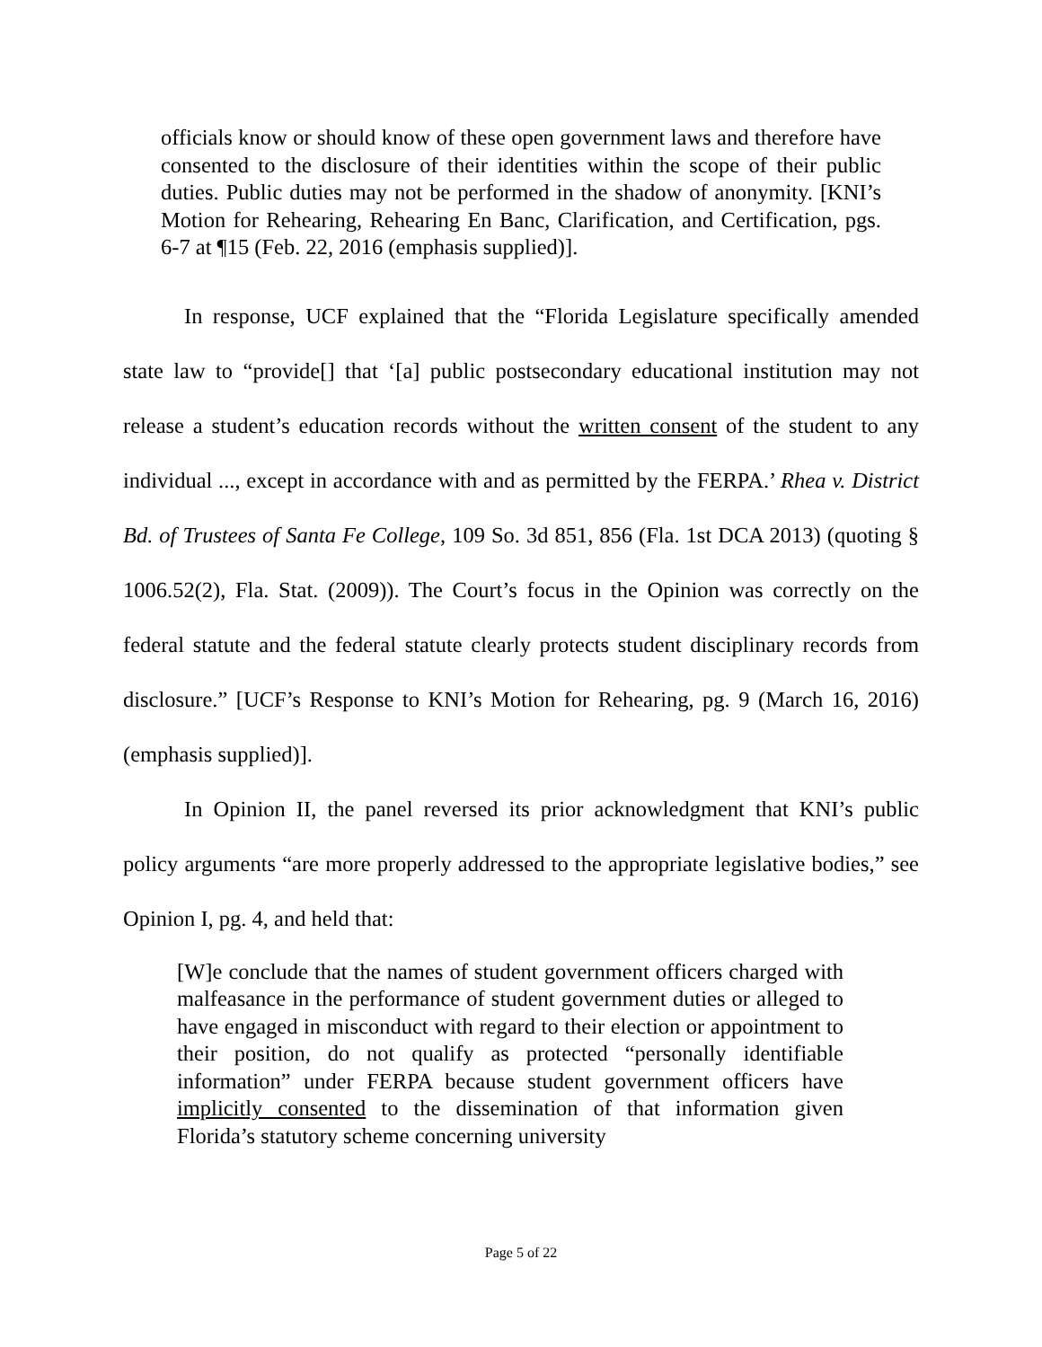officials know or should know of these open government laws and therefore have consented to the disclosure of their identities within the scope of their public duties. Public duties may not be performed in the shadow of anonymity. [KNI’s Motion for Rehearing, Rehearing En Banc, Clarification, and Certification, pgs. 6-7 at ¶15 (Feb. 22, 2016 (emphasis supplied)].
In response, UCF explained that the “Florida Legislature specifically amended state law to “provide[] that ‘[a] public postsecondary educational institution may not release a student’s education records without the written consent of the student to any individual ..., except in accordance with and as permitted by the FERPA.’ Rhea v. District Bd. of Trustees of Santa Fe College, 109 So. 3d 851, 856 (Fla. 1st DCA 2013) (quoting § 1006.52(2), Fla. Stat. (2009)). The Court’s focus in the Opinion was correctly on the federal statute and the federal statute clearly protects student disciplinary records from disclosure.” [UCF’s Response to KNI’s Motion for Rehearing, pg. 9 (March 16, 2016) (emphasis supplied)].
In Opinion II, the panel reversed its prior acknowledgment that KNI’s public policy arguments “are more properly addressed to the appropriate legislative bodies,” see Opinion I, pg. 4, and held that:
[W]e conclude that the names of student government officers charged with malfeasance in the performance of student government duties or alleged to have engaged in misconduct with regard to their election or appointment to their position, do not qualify as protected “personally identifiable information” under FERPA because student government officers have implicitly consented to the dissemination of that information given Florida’s statutory scheme concerning university
Page 5 of 22